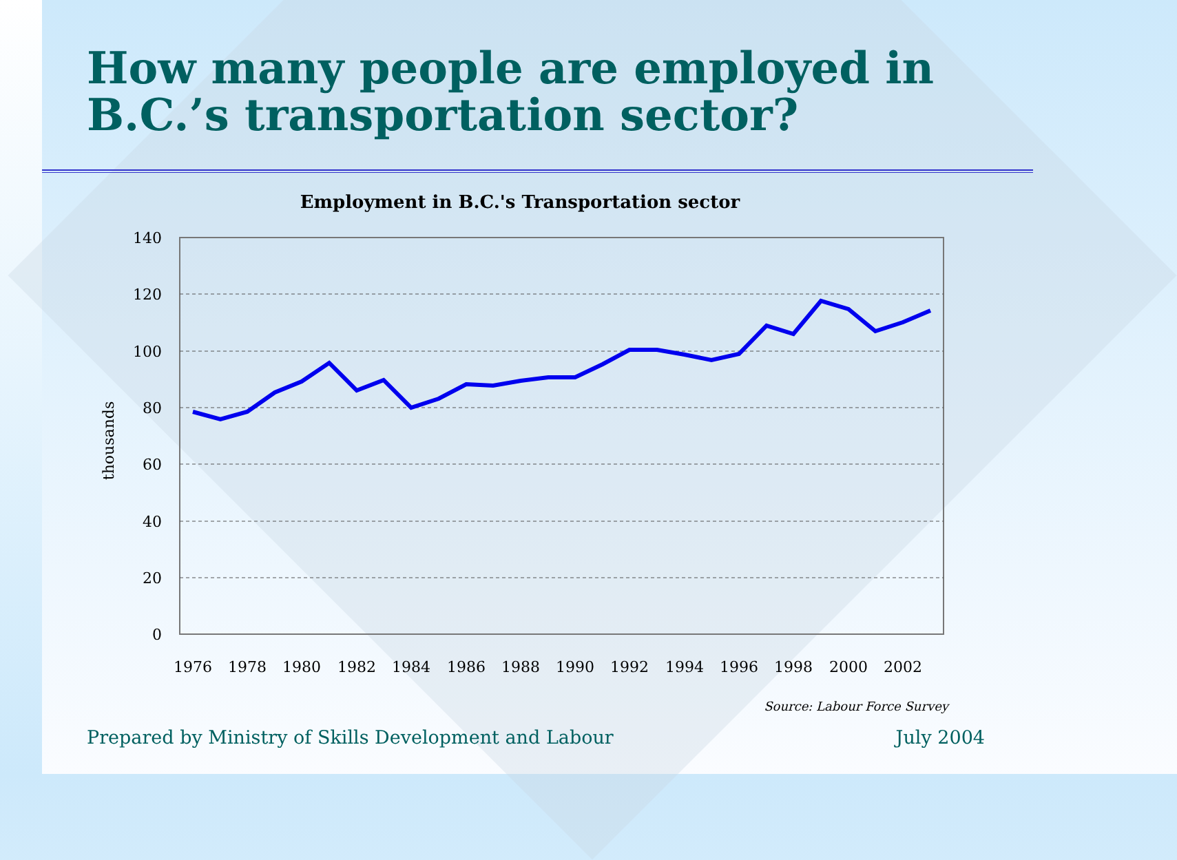How many people are employed in B.C.’s transportation sector?
Employment in B.C.'s Transportation sector
140
120
100
80
60
40
20
0
thousands
1976
1978
1980
1982
1984
1986
1988
1990
1992
1994
1996
1998
2000
2002
Source: Labour Force Survey
Prepared by Ministry of Skills Development and Labour July 2004